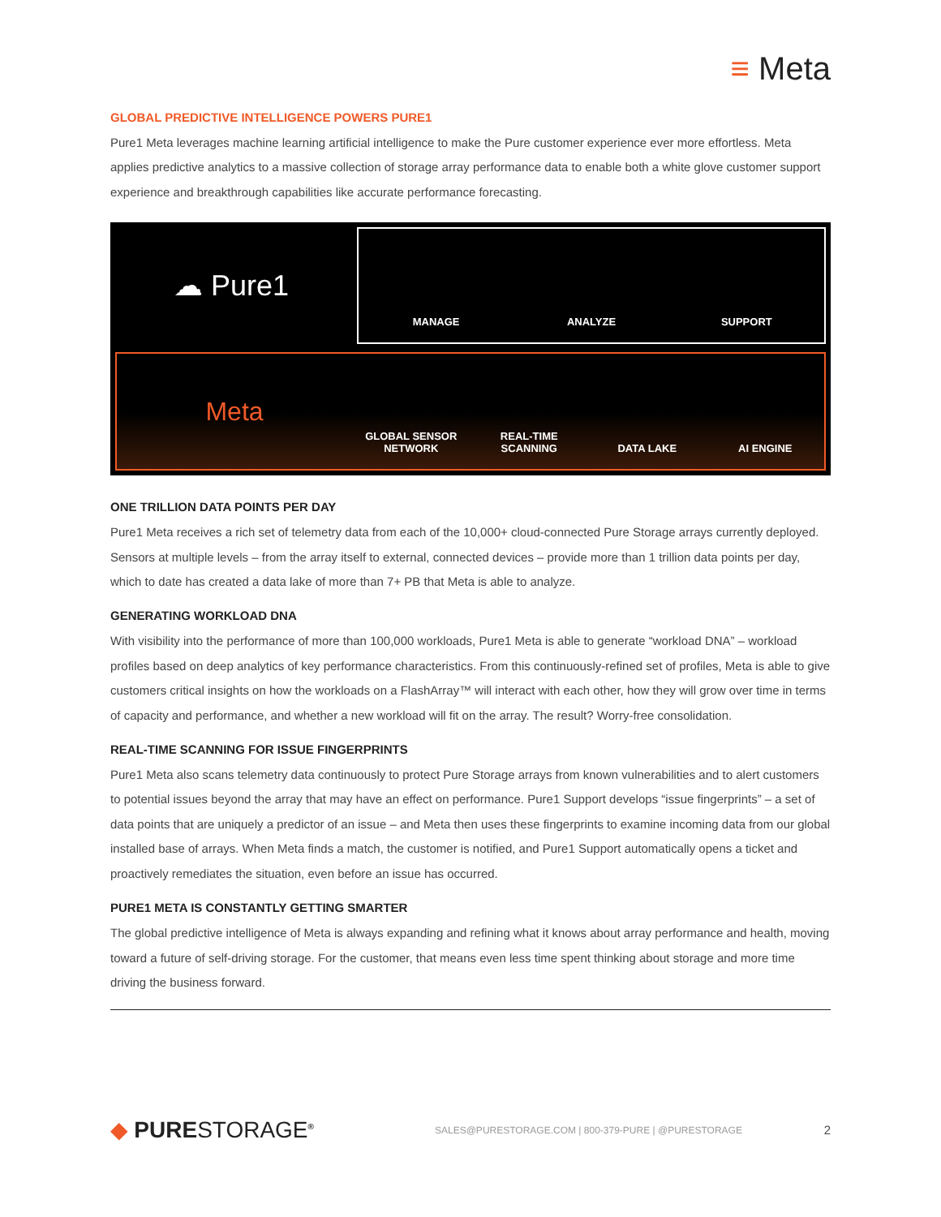≡ Meta
GLOBAL PREDICTIVE INTELLIGENCE POWERS PURE1
Pure1 Meta leverages machine learning artificial intelligence to make the Pure customer experience ever more effortless. Meta applies predictive analytics to a massive collection of storage array performance data to enable both a white glove customer support experience and breakthrough capabilities like accurate performance forecasting.
☁ Pure1
MANAGE
ANALYZE
SUPPORT
Meta
GLOBAL SENSOR
NETWORK
REAL-TIME
SCANNING
DATA LAKE
AI ENGINE
ONE TRILLION DATA POINTS PER DAY
Pure1 Meta receives a rich set of telemetry data from each of the 10,000+ cloud-connected Pure Storage arrays currently deployed. Sensors at multiple levels – from the array itself to external, connected devices – provide more than 1 trillion data points per day, which to date has created a data lake of more than 7+ PB that Meta is able to analyze.
GENERATING WORKLOAD DNA
With visibility into the performance of more than 100,000 workloads, Pure1 Meta is able to generate “workload DNA” – workload profiles based on deep analytics of key performance characteristics. From this continuously-refined set of profiles, Meta is able to give customers critical insights on how the workloads on a FlashArray™ will interact with each other, how they will grow over time in terms of capacity and performance, and whether a new workload will fit on the array. The result? Worry-free consolidation.
REAL-TIME SCANNING FOR ISSUE FINGERPRINTS
Pure1 Meta also scans telemetry data continuously to protect Pure Storage arrays from known vulnerabilities and to alert customers to potential issues beyond the array that may have an effect on performance. Pure1 Support develops “issue fingerprints” – a set of data points that are uniquely a predictor of an issue – and Meta then uses these fingerprints to examine incoming data from our global installed base of arrays. When Meta finds a match, the customer is notified, and Pure1 Support automatically opens a ticket and proactively remediates the situation, even before an issue has occurred.
PURE1 META IS CONSTANTLY GETTING SMARTER
The global predictive intelligence of Meta is always expanding and refining what it knows about array performance and health, moving toward a future of self-driving storage. For the customer, that means even less time spent thinking about storage and more time driving the business forward.
◆ PURESTORAGE<sup>®</sup>
SALES@PURESTORAGE.COM | 800-379-PURE | @PURESTORAGE
2